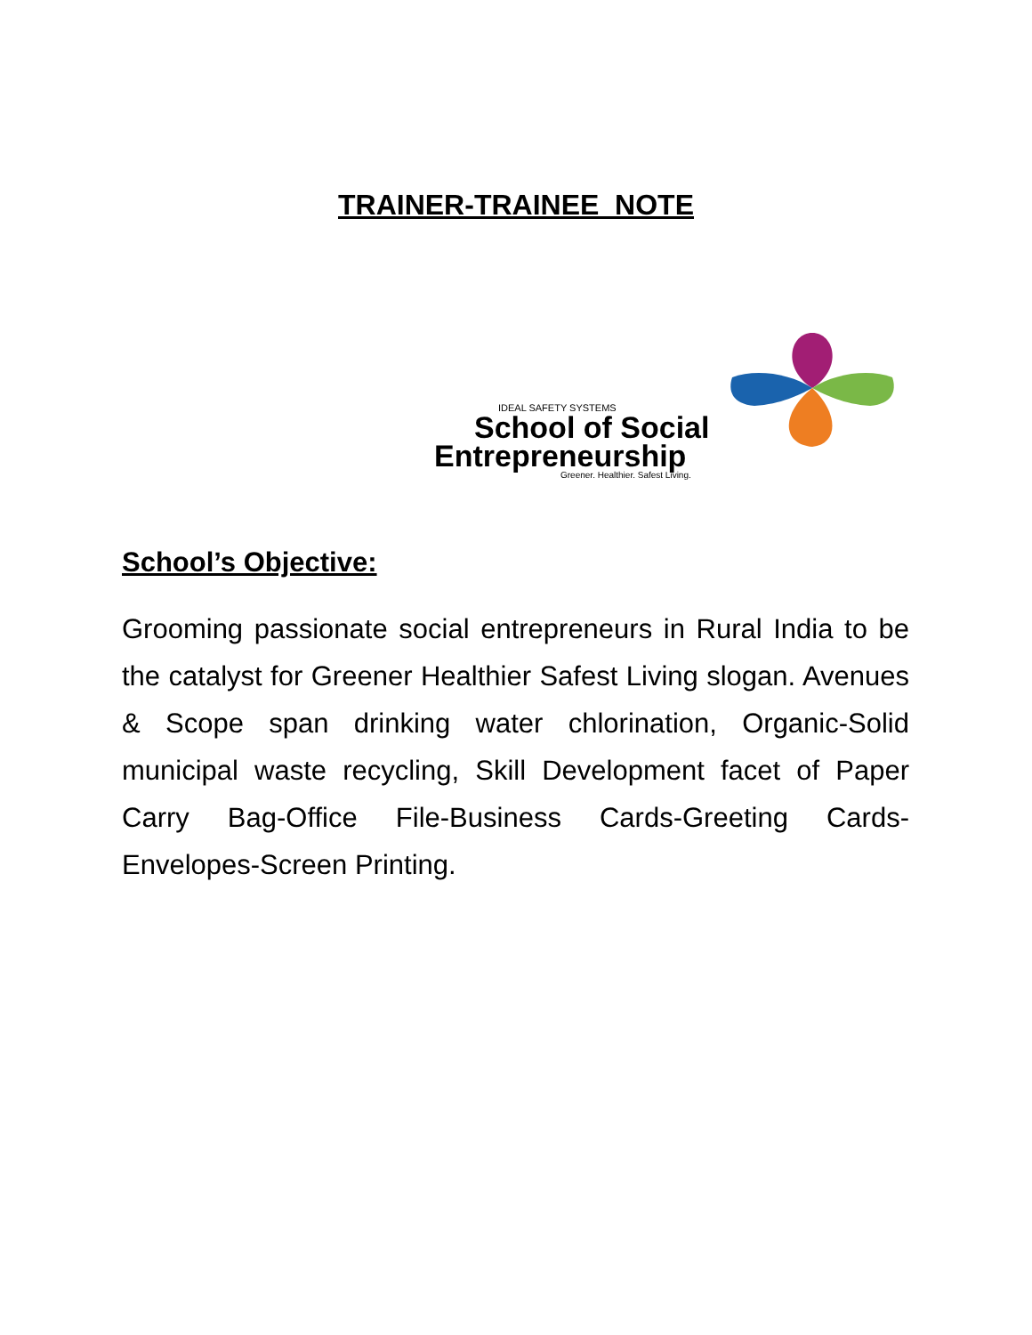TRAINER-TRAINEE NOTE
IDEAL SAFETY SYSTEMS
School of Social
Entrepreneurship
Greener. Healthier. Safest Living.
School’s Objective:
Grooming passionate social entrepreneurs in Rural India to be the catalyst for Greener Healthier Safest Living slogan. Avenues & Scope span drinking water chlorination, Organic-Solid municipal waste recycling, Skill Development facet of Paper Carry Bag-Office File-Business Cards-Greeting Cards-Envelopes-Screen Printing.